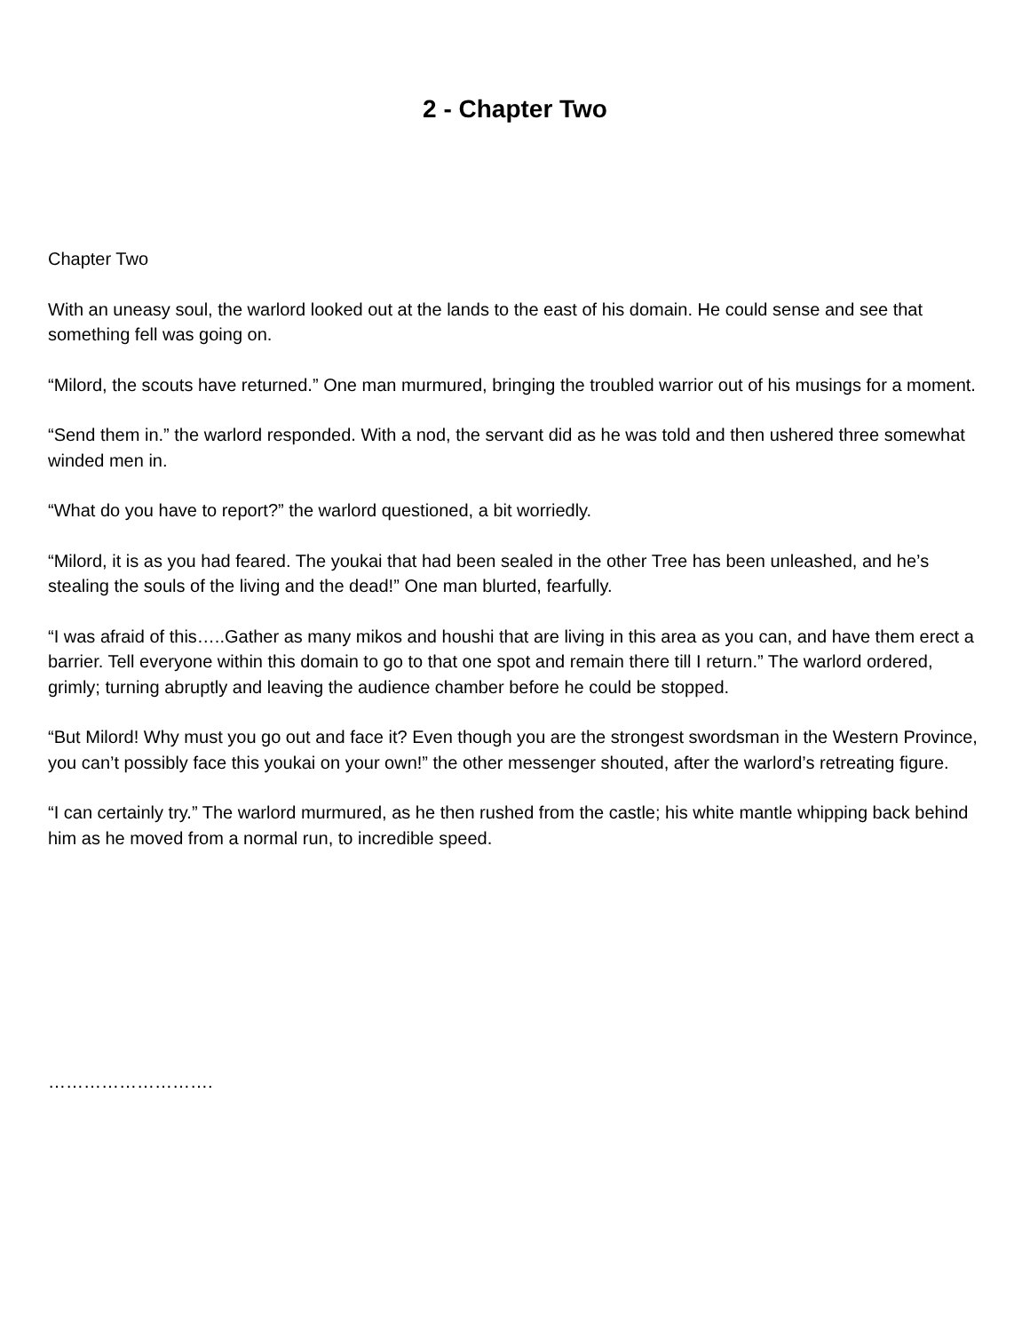2 - Chapter Two
Chapter Two
With an uneasy soul, the warlord looked out at the lands to the east of his domain. He could sense and see that something fell was going on.
“Milord, the scouts have returned.” One man murmured, bringing the troubled warrior out of his musings for a moment.
“Send them in.” the warlord responded. With a nod, the servant did as he was told and then ushered three somewhat winded men in.
“What do you have to report?” the warlord questioned, a bit worriedly.
“Milord, it is as you had feared. The youkai that had been sealed in the other Tree has been unleashed, and he’s stealing the souls of the living and the dead!” One man blurted, fearfully.
“I was afraid of this…..Gather as many mikos and houshi that are living in this area as you can, and have them erect a barrier. Tell everyone within this domain to go to that one spot and remain there till I return.” The warlord ordered, grimly; turning abruptly and leaving the audience chamber before he could be stopped.
“But Milord! Why must you go out and face it? Even though you are the strongest swordsman in the Western Province, you can’t possibly face this youkai on your own!” the other messenger shouted, after the warlord’s retreating figure.
“I can certainly try.” The warlord murmured, as he then rushed from the castle; his white mantle whipping back behind him as he moved from a normal run, to incredible speed.
……………………….